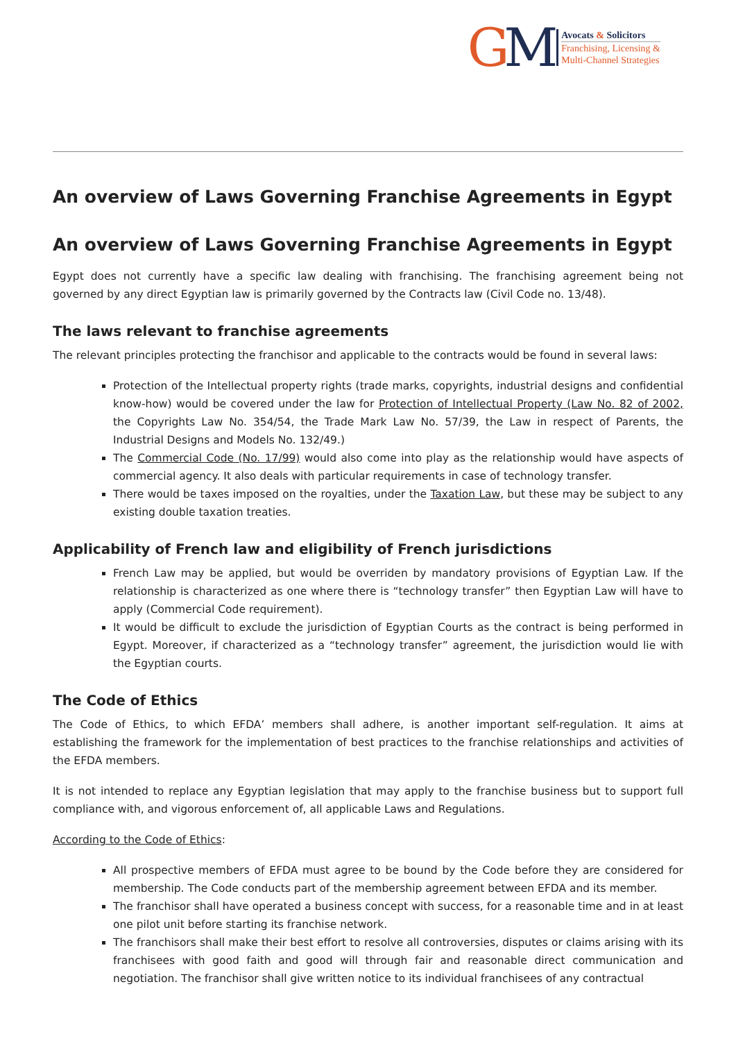GM
Avocats & Solicitors
Franchising, Licensing &
Multi-Channel Strategies
An overview of Laws Governing Franchise Agreements in Egypt
An overview of Laws Governing Franchise Agreements in Egypt
Egypt does not currently have a specific law dealing with franchising. The franchising agreement being not governed by any direct Egyptian law is primarily governed by the Contracts law (Civil Code no. 13/48).
The laws relevant to franchise agreements
The relevant principles protecting the franchisor and applicable to the contracts would be found in several laws:
Protection of the Intellectual property rights (trade marks, copyrights, industrial designs and confidential know-how) would be covered under the law for Protection of Intellectual Property (Law No. 82 of 2002, the Copyrights Law No. 354/54, the Trade Mark Law No. 57/39, the Law in respect of Parents, the Industrial Designs and Models No. 132/49.)
The Commercial Code (No. 17/99) would also come into play as the relationship would have aspects of commercial agency. It also deals with particular requirements in case of technology transfer.
There would be taxes imposed on the royalties, under the Taxation Law, but these may be subject to any existing double taxation treaties.
Applicability of French law and eligibility of French jurisdictions
French Law may be applied, but would be overriden by mandatory provisions of Egyptian Law. If the relationship is characterized as one where there is “technology transfer” then Egyptian Law will have to apply (Commercial Code requirement).
It would be difficult to exclude the jurisdiction of Egyptian Courts as the contract is being performed in Egypt. Moreover, if characterized as a “technology transfer” agreement, the jurisdiction would lie with the Egyptian courts.
The Code of Ethics
The Code of Ethics, to which EFDA’ members shall adhere, is another important self-regulation. It aims at establishing the framework for the implementation of best practices to the franchise relationships and activities of the EFDA members.
It is not intended to replace any Egyptian legislation that may apply to the franchise business but to support full compliance with, and vigorous enforcement of, all applicable Laws and Regulations.
According to the Code of Ethics:
All prospective members of EFDA must agree to be bound by the Code before they are considered for membership. The Code conducts part of the membership agreement between EFDA and its member.
The franchisor shall have operated a business concept with success, for a reasonable time and in at least one pilot unit before starting its franchise network.
The franchisors shall make their best effort to resolve all controversies, disputes or claims arising with its franchisees with good faith and good will through fair and reasonable direct communication and negotiation. The franchisor shall give written notice to its individual franchisees of any contractual